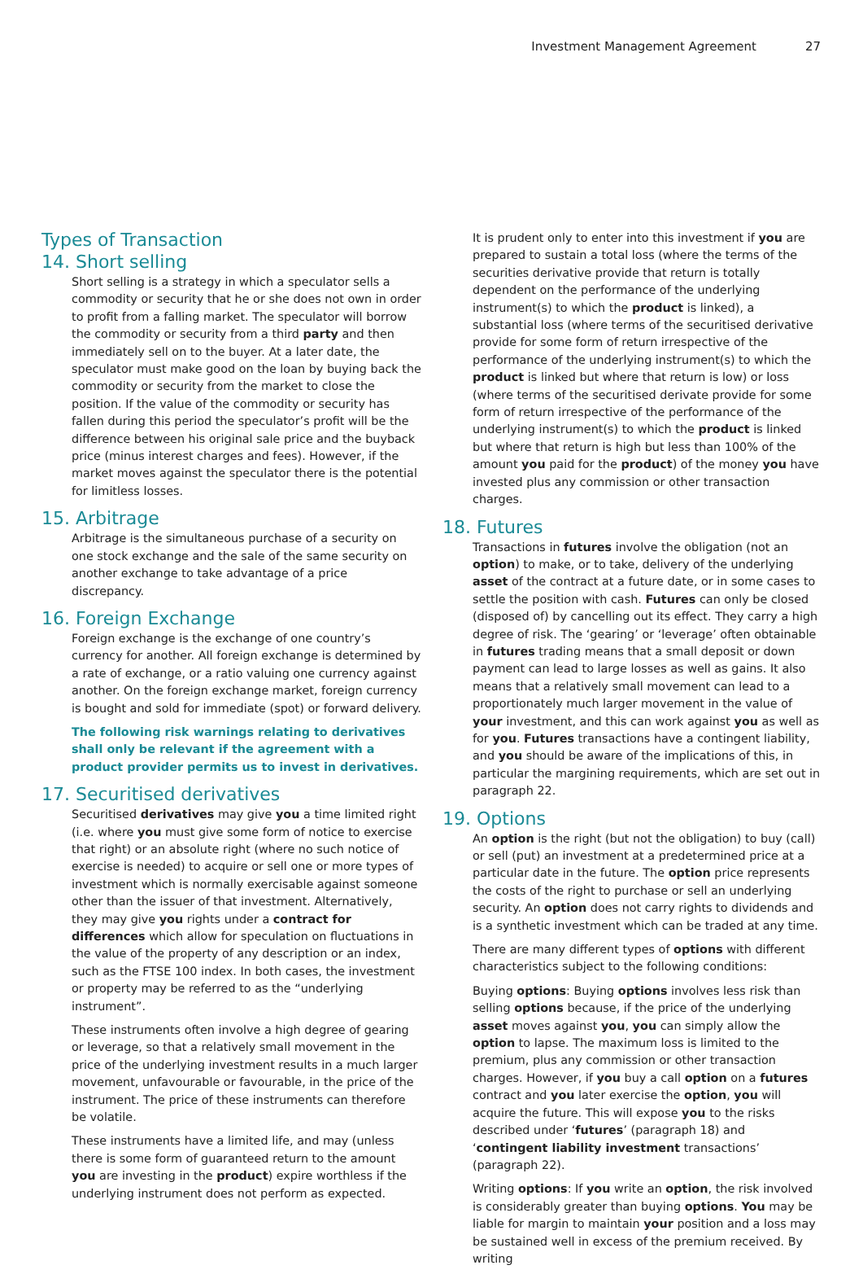Investment Management Agreement 27
Types of Transaction
14. Short selling
Short selling is a strategy in which a speculator sells a commodity or security that he or she does not own in order to profit from a falling market. The speculator will borrow the commodity or security from a third party and then immediately sell on to the buyer. At a later date, the speculator must make good on the loan by buying back the commodity or security from the market to close the position. If the value of the commodity or security has fallen during this period the speculator’s profit will be the difference between his original sale price and the buyback price (minus interest charges and fees). However, if the market moves against the speculator there is the potential for limitless losses.
15. Arbitrage
Arbitrage is the simultaneous purchase of a security on one stock exchange and the sale of the same security on another exchange to take advantage of a price discrepancy.
16. Foreign Exchange
Foreign exchange is the exchange of one country’s currency for another. All foreign exchange is determined by a rate of exchange, or a ratio valuing one currency against another. On the foreign exchange market, foreign currency is bought and sold for immediate (spot) or forward delivery.
The following risk warnings relating to derivatives shall only be relevant if the agreement with a product provider permits us to invest in derivatives.
17. Securitised derivatives
Securitised derivatives may give you a time limited right (i.e. where you must give some form of notice to exercise that right) or an absolute right (where no such notice of exercise is needed) to acquire or sell one or more types of investment which is normally exercisable against someone other than the issuer of that investment. Alternatively, they may give you rights under a contract for differences which allow for speculation on fluctuations in the value of the property of any description or an index, such as the FTSE 100 index. In both cases, the investment or property may be referred to as the “underlying instrument”.
These instruments often involve a high degree of gearing or leverage, so that a relatively small movement in the price of the underlying investment results in a much larger movement, unfavourable or favourable, in the price of the instrument. The price of these instruments can therefore be volatile.
These instruments have a limited life, and may (unless there is some form of guaranteed return to the amount you are investing in the product) expire worthless if the underlying instrument does not perform as expected.
It is prudent only to enter into this investment if you are prepared to sustain a total loss (where the terms of the securities derivative provide that return is totally dependent on the performance of the underlying instrument(s) to which the product is linked), a substantial loss (where terms of the securitised derivative provide for some form of return irrespective of the performance of the underlying instrument(s) to which the product is linked but where that return is low) or loss (where terms of the securitised derivate provide for some form of return irrespective of the performance of the underlying instrument(s) to which the product is linked but where that return is high but less than 100% of the amount you paid for the product) of the money you have invested plus any commission or other transaction charges.
18. Futures
Transactions in futures involve the obligation (not an option) to make, or to take, delivery of the underlying asset of the contract at a future date, or in some cases to settle the position with cash. Futures can only be closed (disposed of) by cancelling out its effect. They carry a high degree of risk. The ‘gearing’ or ‘leverage’ often obtainable in futures trading means that a small deposit or down payment can lead to large losses as well as gains. It also means that a relatively small movement can lead to a proportionately much larger movement in the value of your investment, and this can work against you as well as for you. Futures transactions have a contingent liability, and you should be aware of the implications of this, in particular the margining requirements, which are set out in paragraph 22.
19. Options
An option is the right (but not the obligation) to buy (call) or sell (put) an investment at a predetermined price at a particular date in the future. The option price represents the costs of the right to purchase or sell an underlying security. An option does not carry rights to dividends and is a synthetic investment which can be traded at any time.
There are many different types of options with different characteristics subject to the following conditions:
Buying options: Buying options involves less risk than selling options because, if the price of the underlying asset moves against you, you can simply allow the option to lapse. The maximum loss is limited to the premium, plus any commission or other transaction charges. However, if you buy a call option on a futures contract and you later exercise the option, you will acquire the future. This will expose you to the risks described under ‘futures’ (paragraph 18) and ‘contingent liability investment transactions’ (paragraph 22).
Writing options: If you write an option, the risk involved is considerably greater than buying options. You may be liable for margin to maintain your position and a loss may be sustained well in excess of the premium received. By writing